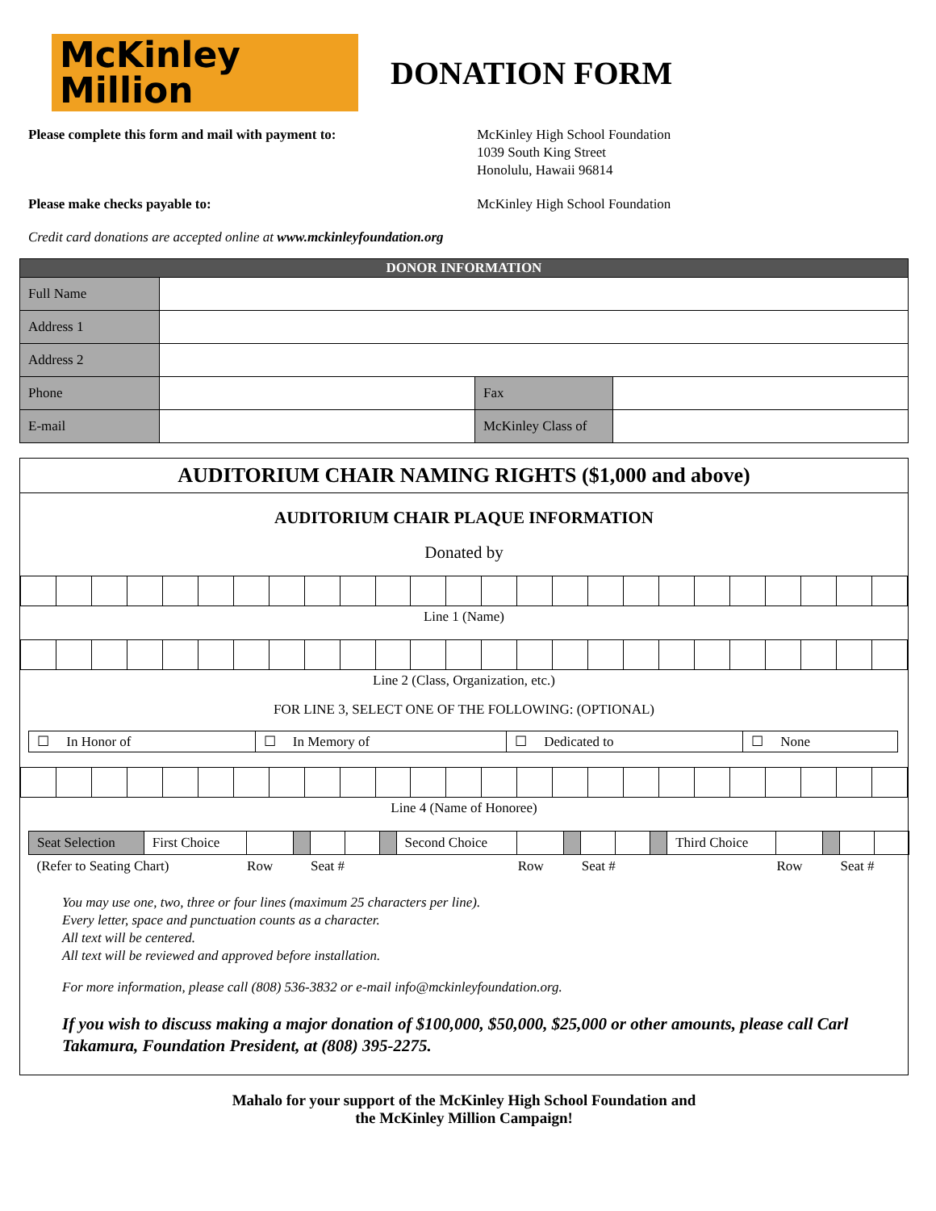McKinley
Million
DONATION FORM
Please complete this form and mail with payment to:
McKinley High School Foundation
1039 South King Street
Honolulu, Hawaii 96814
Please make checks payable to:
McKinley High School Foundation
Credit card donations are accepted online at www.mckinleyfoundation.org
| DONOR INFORMATION | | | | |
| Full Name | | | | |
| Address 1 | | | | |
| Address 2 | | | | |
| Phone | | Fax | | |
| E-mail | | McKinley Class of | | |
AUDITORIUM CHAIR NAMING RIGHTS ($1,000 and above)
AUDITORIUM CHAIR PLAQUE INFORMATION
Donated by
Line 1 (Name)
Line 2 (Class, Organization, etc.)
FOR LINE 3, SELECT ONE OF THE FOLLOWING: (OPTIONAL)
| ☐ In Honor of | ☐ In Memory of | ☐ Dedicated to | ☐ None |
Line 4 (Name of Honoree)
| Seat Selection | First Choice | | | | | | Second Choice | | | | | | Third Choice | | | | |
| (Refer to Seating Chart) | | Row | | Seat # | | | | Row | | Seat # | | | | Row | | Seat # | |
You may use one, two, three or four lines (maximum 25 characters per line).
Every letter, space and punctuation counts as a character.
All text will be centered.
All text will be reviewed and approved before installation.
For more information, please call (808) 536-3832 or e-mail info@mckinleyfoundation.org.
If you wish to discuss making a major donation of $100,000, $50,000, $25,000 or other amounts, please call Carl Takamura, Foundation President, at (808) 395-2275.
Mahalo for your support of the McKinley High School Foundation and
the McKinley Million Campaign!